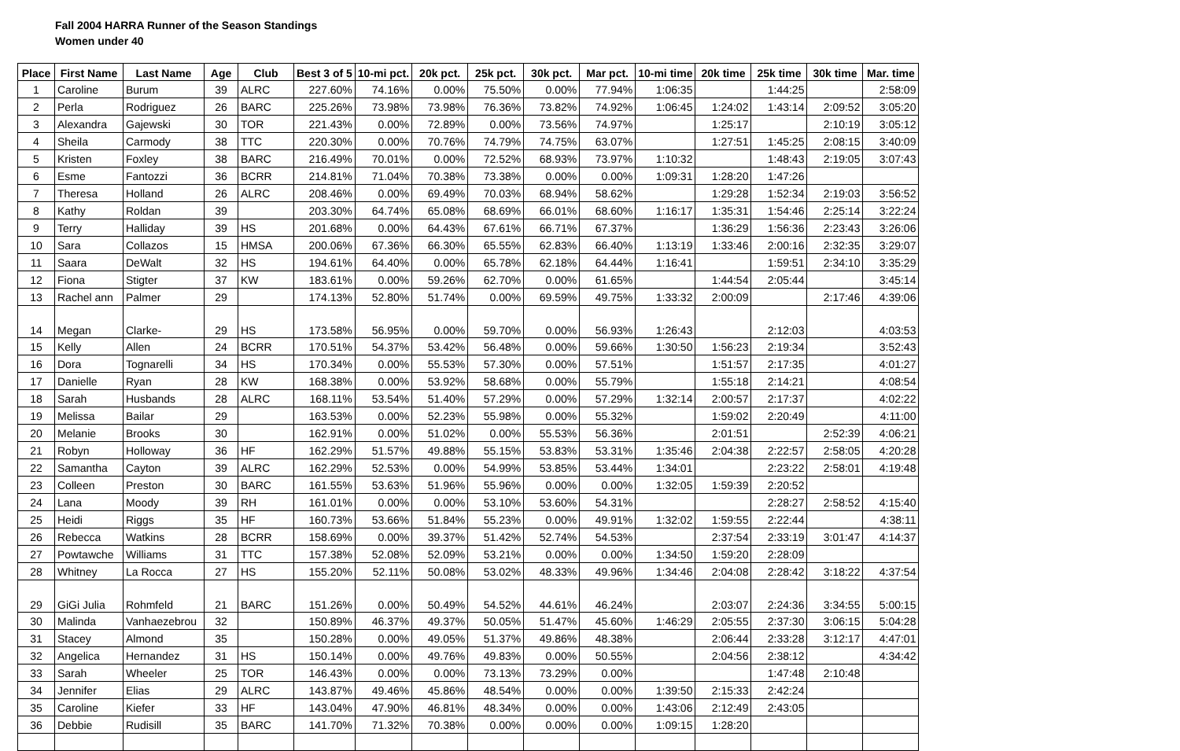Fall 2004 HARRA Runner of the Season Standings
Women under 40
| Place | First Name | Last Name | Age | Club | Best 3 of 5 | 10-mi pct. | 20k pct. | 25k pct. | 30k pct. | Mar pct. | 10-mi time | 20k time | 25k time | 30k time | Mar. time |
| --- | --- | --- | --- | --- | --- | --- | --- | --- | --- | --- | --- | --- | --- | --- | --- |
| 1 | Caroline | Burum | 39 | ALRC | 227.60% | 74.16% | 0.00% | 75.50% | 0.00% | 77.94% | 1:06:35 | | 1:44:25 | | 2:58:09 |
| 2 | Perla | Rodriguez | 26 | BARC | 225.26% | 73.98% | 73.98% | 76.36% | 73.82% | 74.92% | 1:06:45 | 1:24:02 | 1:43:14 | 2:09:52 | 3:05:20 |
| 3 | Alexandra | Gajewski | 30 | TOR | 221.43% | 0.00% | 72.89% | 0.00% | 73.56% | 74.97% | | 1:25:17 | | 2:10:19 | 3:05:12 |
| 4 | Sheila | Carmody | 38 | TTC | 220.30% | 0.00% | 70.76% | 74.79% | 74.75% | 63.07% | | 1:27:51 | 1:45:25 | 2:08:15 | 3:40:09 |
| 5 | Kristen | Foxley | 38 | BARC | 216.49% | 70.01% | 0.00% | 72.52% | 68.93% | 73.97% | 1:10:32 | | 1:48:43 | 2:19:05 | 3:07:43 |
| 6 | Esme | Fantozzi | 36 | BCRR | 214.81% | 71.04% | 70.38% | 73.38% | 0.00% | 0.00% | 1:09:31 | 1:28:20 | 1:47:26 | | |
| 7 | Theresa | Holland | 26 | ALRC | 208.46% | 0.00% | 69.49% | 70.03% | 68.94% | 58.62% | | 1:29:28 | 1:52:34 | 2:19:03 | 3:56:52 |
| 8 | Kathy | Roldan | 39 | | 203.30% | 64.74% | 65.08% | 68.69% | 66.01% | 68.60% | 1:16:17 | 1:35:31 | 1:54:46 | 2:25:14 | 3:22:24 |
| 9 | Terry | Halliday | 39 | HS | 201.68% | 0.00% | 64.43% | 67.61% | 66.71% | 67.37% | | 1:36:29 | 1:56:36 | 2:23:43 | 3:26:06 |
| 10 | Sara | Collazos | 15 | HMSA | 200.06% | 67.36% | 66.30% | 65.55% | 62.83% | 66.40% | 1:13:19 | 1:33:46 | 2:00:16 | 2:32:35 | 3:29:07 |
| 11 | Saara | DeWalt | 32 | HS | 194.61% | 64.40% | 0.00% | 65.78% | 62.18% | 64.44% | 1:16:41 | | 1:59:51 | 2:34:10 | 3:35:29 |
| 12 | Fiona | Stigter | 37 | KW | 183.61% | 0.00% | 59.26% | 62.70% | 0.00% | 61.65% | | 1:44:54 | 2:05:44 | | 3:45:14 |
| 13 | Rachel ann | Palmer | 29 | | 174.13% | 52.80% | 51.74% | 0.00% | 69.59% | 49.75% | 1:33:32 | 2:00:09 | | 2:17:46 | 4:39:06 |
| 14 | Megan | Clarke- | 29 | HS | 173.58% | 56.95% | 0.00% | 59.70% | 0.00% | 56.93% | 1:26:43 | | 2:12:03 | | 4:03:53 |
| 15 | Kelly | Allen | 24 | BCRR | 170.51% | 54.37% | 53.42% | 56.48% | 0.00% | 59.66% | 1:30:50 | 1:56:23 | 2:19:34 | | 3:52:43 |
| 16 | Dora | Tognarelli | 34 | HS | 170.34% | 0.00% | 55.53% | 57.30% | 0.00% | 57.51% | | 1:51:57 | 2:17:35 | | 4:01:27 |
| 17 | Danielle | Ryan | 28 | KW | 168.38% | 0.00% | 53.92% | 58.68% | 0.00% | 55.79% | | 1:55:18 | 2:14:21 | | 4:08:54 |
| 18 | Sarah | Husbands | 28 | ALRC | 168.11% | 53.54% | 51.40% | 57.29% | 0.00% | 57.29% | 1:32:14 | 2:00:57 | 2:17:37 | | 4:02:22 |
| 19 | Melissa | Bailar | 29 | | 163.53% | 0.00% | 52.23% | 55.98% | 0.00% | 55.32% | | 1:59:02 | 2:20:49 | | 4:11:00 |
| 20 | Melanie | Brooks | 30 | | 162.91% | 0.00% | 51.02% | 0.00% | 55.53% | 56.36% | | 2:01:51 | | 2:52:39 | 4:06:21 |
| 21 | Robyn | Holloway | 36 | HF | 162.29% | 51.57% | 49.88% | 55.15% | 53.83% | 53.31% | 1:35:46 | 2:04:38 | 2:22:57 | 2:58:05 | 4:20:28 |
| 22 | Samantha | Cayton | 39 | ALRC | 162.29% | 52.53% | 0.00% | 54.99% | 53.85% | 53.44% | 1:34:01 | | 2:23:22 | 2:58:01 | 4:19:48 |
| 23 | Colleen | Preston | 30 | BARC | 161.55% | 53.63% | 51.96% | 55.96% | 0.00% | 0.00% | 1:32:05 | 1:59:39 | 2:20:52 | | |
| 24 | Lana | Moody | 39 | RH | 161.01% | 0.00% | 0.00% | 53.10% | 53.60% | 54.31% | | | 2:28:27 | 2:58:52 | 4:15:40 |
| 25 | Heidi | Riggs | 35 | HF | 160.73% | 53.66% | 51.84% | 55.23% | 0.00% | 49.91% | 1:32:02 | 1:59:55 | 2:22:44 | | 4:38:11 |
| 26 | Rebecca | Watkins | 28 | BCRR | 158.69% | 0.00% | 39.37% | 51.42% | 52.74% | 54.53% | | 2:37:54 | 2:33:19 | 3:01:47 | 4:14:37 |
| 27 | Powtawche | Williams | 31 | TTC | 157.38% | 52.08% | 52.09% | 53.21% | 0.00% | 0.00% | 1:34:50 | 1:59:20 | 2:28:09 | | |
| 28 | Whitney | La Rocca | 27 | HS | 155.20% | 52.11% | 50.08% | 53.02% | 48.33% | 49.96% | 1:34:46 | 2:04:08 | 2:28:42 | 3:18:22 | 4:37:54 |
| 29 | GiGi Julia | Rohmfeld | 21 | BARC | 151.26% | 0.00% | 50.49% | 54.52% | 44.61% | 46.24% | | 2:03:07 | 2:24:36 | 3:34:55 | 5:00:15 |
| 30 | Malinda | Vanhaezebrou | 32 | | 150.89% | 46.37% | 49.37% | 50.05% | 51.47% | 45.60% | 1:46:29 | 2:05:55 | 2:37:30 | 3:06:15 | 5:04:28 |
| 31 | Stacey | Almond | 35 | | 150.28% | 0.00% | 49.05% | 51.37% | 49.86% | 48.38% | | 2:06:44 | 2:33:28 | 3:12:17 | 4:47:01 |
| 32 | Angelica | Hernandez | 31 | HS | 150.14% | 0.00% | 49.76% | 49.83% | 0.00% | 50.55% | | 2:04:56 | 2:38:12 | | 4:34:42 |
| 33 | Sarah | Wheeler | 25 | TOR | 146.43% | 0.00% | 0.00% | 73.13% | 73.29% | 0.00% | | | 1:47:48 | 2:10:48 | |
| 34 | Jennifer | Elias | 29 | ALRC | 143.87% | 49.46% | 45.86% | 48.54% | 0.00% | 0.00% | 1:39:50 | 2:15:33 | 2:42:24 | | |
| 35 | Caroline | Kiefer | 33 | HF | 143.04% | 47.90% | 46.81% | 48.34% | 0.00% | 0.00% | 1:43:06 | 2:12:49 | 2:43:05 | | |
| 36 | Debbie | Rudisill | 35 | BARC | 141.70% | 71.32% | 70.38% | 0.00% | 0.00% | 0.00% | 1:09:15 | 1:28:20 | | | |